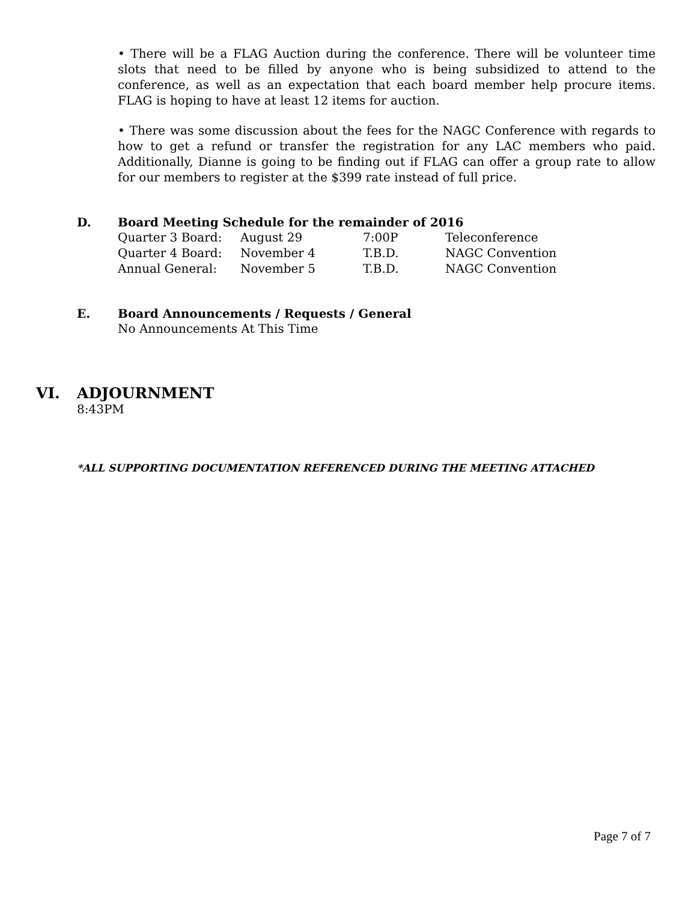• There will be a FLAG Auction during the conference. There will be volunteer time slots that need to be filled by anyone who is being subsidized to attend to the conference, as well as an expectation that each board member help procure items. FLAG is hoping to have at least 12 items for auction.
• There was some discussion about the fees for the NAGC Conference with regards to how to get a refund or transfer the registration for any LAC members who paid. Additionally, Dianne is going to be finding out if FLAG can offer a group rate to allow for our members to register at the $399 rate instead of full price.
D. Board Meeting Schedule for the remainder of 2016
| Quarter 3 Board: | August 29 | 7:00P | Teleconference |
| Quarter 4 Board: | November 4 | T.B.D. | NAGC Convention |
| Annual General: | November 5 | T.B.D. | NAGC Convention |
E. Board Announcements / Requests / General
No Announcements At This Time
VI. ADJOURNMENT
8:43PM
*ALL SUPPORTING DOCUMENTATION REFERENCED DURING THE MEETING ATTACHED
Page 7 of 7